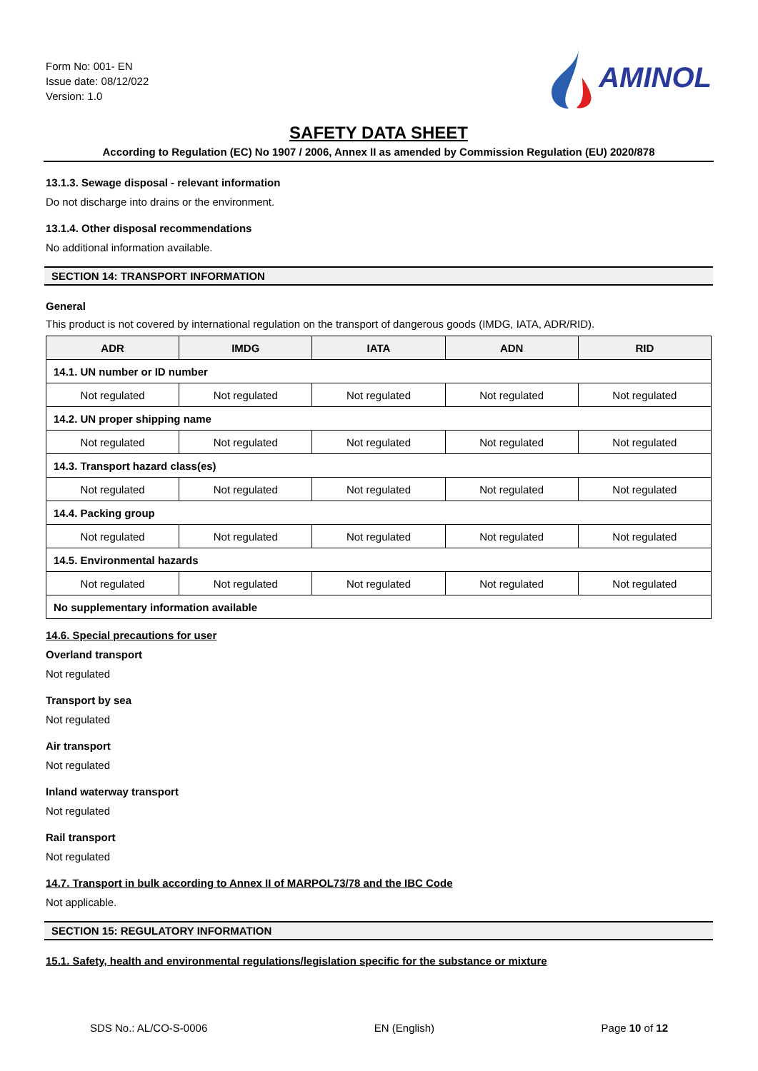Form No: 001- EN
Issue date: 08/12/022
Version: 1.0
AMINOL
SAFETY DATA SHEET
According to Regulation (EC) No 1907 / 2006, Annex II as amended by Commission Regulation (EU) 2020/878
13.1.3. Sewage disposal - relevant information
Do not discharge into drains or the environment.
13.1.4. Other disposal recommendations
No additional information available.
SECTION 14: TRANSPORT INFORMATION
General
This product is not covered by international regulation on the transport of dangerous goods (IMDG, IATA, ADR/RID).
| ADR | IMDG | IATA | ADN | RID |
| --- | --- | --- | --- | --- |
| 14.1. UN number or ID number | | | | |
| Not regulated | Not regulated | Not regulated | Not regulated | Not regulated |
| 14.2. UN proper shipping name | | | | |
| Not regulated | Not regulated | Not regulated | Not regulated | Not regulated |
| 14.3. Transport hazard class(es) | | | | |
| Not regulated | Not regulated | Not regulated | Not regulated | Not regulated |
| 14.4. Packing group | | | | |
| Not regulated | Not regulated | Not regulated | Not regulated | Not regulated |
| 14.5. Environmental hazards | | | | |
| Not regulated | Not regulated | Not regulated | Not regulated | Not regulated |
| No supplementary information available | | | | |
14.6. Special precautions for user
Overland transport
Not regulated
Transport by sea
Not regulated
Air transport
Not regulated
Inland waterway transport
Not regulated
Rail transport
Not regulated
14.7. Transport in bulk according to Annex II of MARPOL73/78 and the IBC Code
Not applicable.
SECTION 15: REGULATORY INFORMATION
15.1. Safety, health and environmental regulations/legislation specific for the substance or mixture
SDS No.: AL/CO-S-0006 EN (English) Page 10 of 12